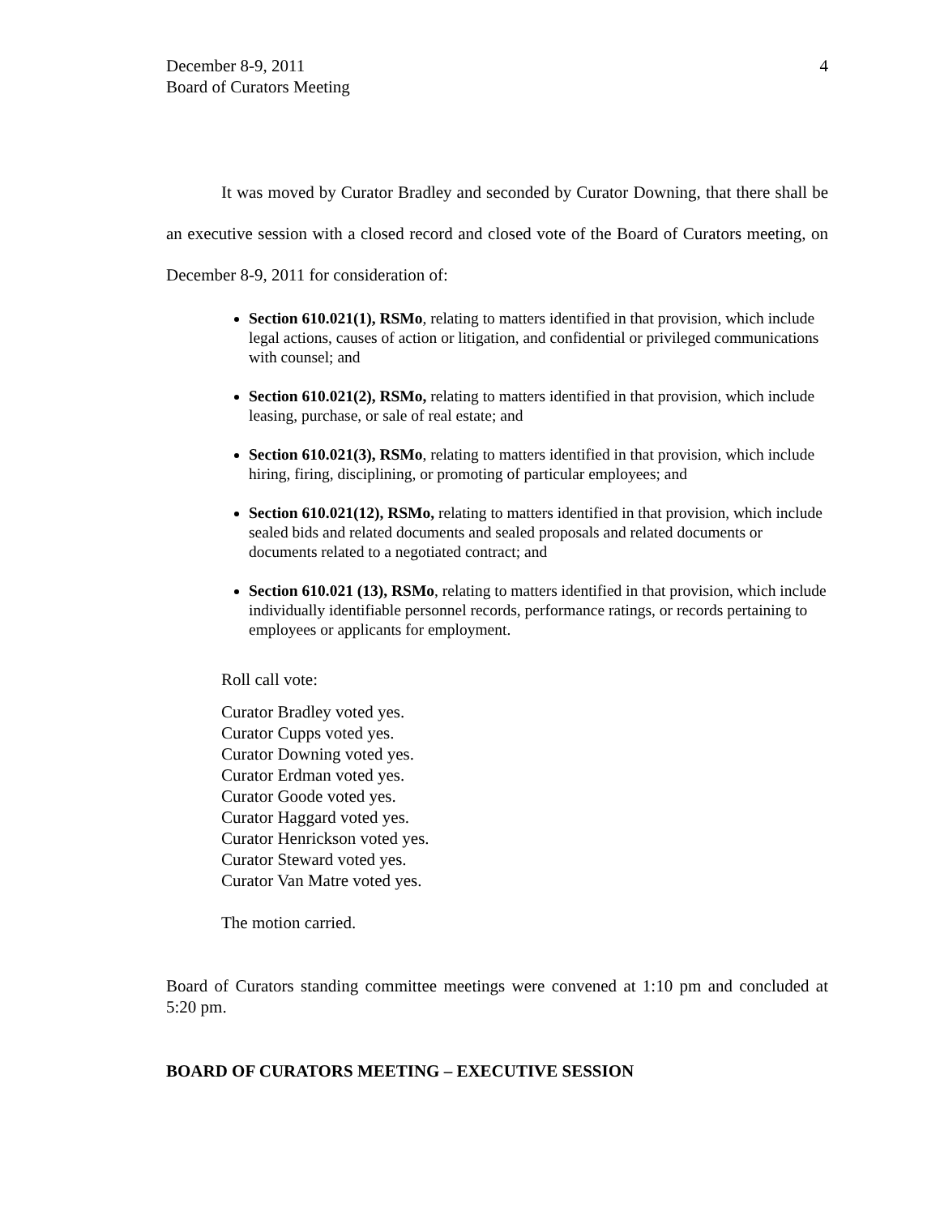December 8-9, 2011
Board of Curators Meeting
4
It was moved by Curator Bradley and seconded by Curator Downing, that there shall be an executive session with a closed record and closed vote of the Board of Curators meeting, on December 8-9, 2011 for consideration of:
Section 610.021(1), RSMo, relating to matters identified in that provision, which include legal actions, causes of action or litigation, and confidential or privileged communications with counsel; and
Section 610.021(2), RSMo, relating to matters identified in that provision, which include leasing, purchase, or sale of real estate; and
Section 610.021(3), RSMo, relating to matters identified in that provision, which include hiring, firing, disciplining, or promoting of particular employees; and
Section 610.021(12), RSMo, relating to matters identified in that provision, which include sealed bids and related documents and sealed proposals and related documents or documents related to a negotiated contract; and
Section 610.021 (13), RSMo, relating to matters identified in that provision, which include individually identifiable personnel records, performance ratings, or records pertaining to employees or applicants for employment.
Roll call vote:
Curator Bradley voted yes.
Curator Cupps voted yes.
Curator Downing voted yes.
Curator Erdman voted yes.
Curator Goode voted yes.
Curator Haggard voted yes.
Curator Henrickson voted yes.
Curator Steward voted yes.
Curator Van Matre voted yes.
The motion carried.
Board of Curators standing committee meetings were convened at 1:10 pm and concluded at 5:20 pm.
BOARD OF CURATORS MEETING – EXECUTIVE SESSION